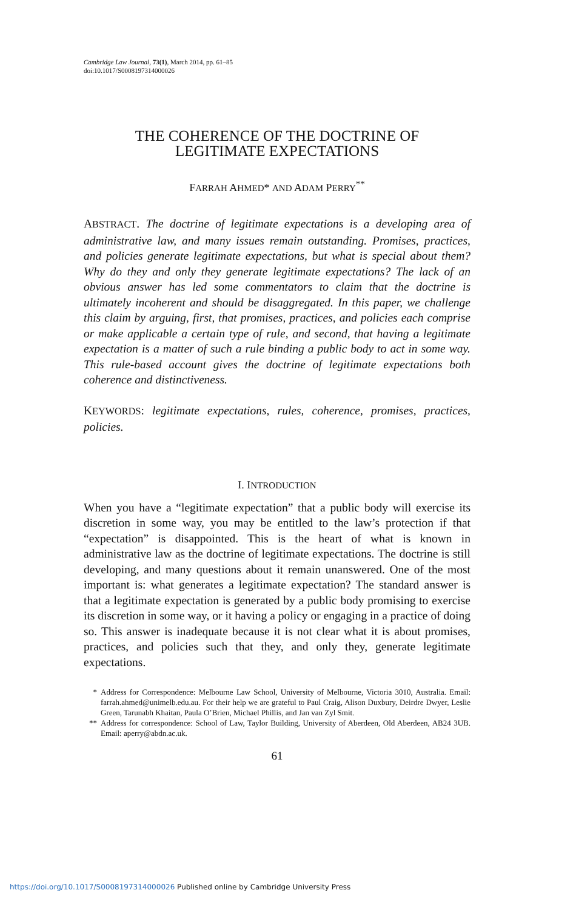Cambridge Law Journal, 73(1), March 2014, pp. 61–85
doi:10.1017/S0008197314000026
THE COHERENCE OF THE DOCTRINE OF
LEGITIMATE EXPECTATIONS
FARRAH AHMED* AND ADAM PERRY<sup>**</sup>
ABSTRACT. The doctrine of legitimate expectations is a developing area of administrative law, and many issues remain outstanding. Promises, practices, and policies generate legitimate expectations, but what is special about them? Why do they and only they generate legitimate expectations? The lack of an obvious answer has led some commentators to claim that the doctrine is ultimately incoherent and should be disaggregated. In this paper, we challenge this claim by arguing, first, that promises, practices, and policies each comprise or make applicable a certain type of rule, and second, that having a legitimate expectation is a matter of such a rule binding a public body to act in some way. This rule-based account gives the doctrine of legitimate expectations both coherence and distinctiveness.
KEYWORDS: legitimate expectations, rules, coherence, promises, practices, policies.
I. INTRODUCTION
When you have a “legitimate expectation” that a public body will exercise its discretion in some way, you may be entitled to the law’s protection if that “expectation” is disappointed. This is the heart of what is known in administrative law as the doctrine of legitimate expectations. The doctrine is still developing, and many questions about it remain unanswered. One of the most important is: what generates a legitimate expectation? The standard answer is that a legitimate expectation is generated by a public body promising to exercise its discretion in some way, or it having a policy or engaging in a practice of doing so. This answer is inadequate because it is not clear what it is about promises, practices, and policies such that they, and only they, generate legitimate expectations.
* Address for Correspondence: Melbourne Law School, University of Melbourne, Victoria 3010, Australia. Email: farrah.ahmed@unimelb.edu.au. For their help we are grateful to Paul Craig, Alison Duxbury, Deirdre Dwyer, Leslie Green, Tarunabh Khaitan, Paula O’Brien, Michael Phillis, and Jan van Zyl Smit.
** Address for correspondence: School of Law, Taylor Building, University of Aberdeen, Old Aberdeen, AB24 3UB. Email: aperry@abdn.ac.uk.
61
https://doi.org/10.1017/S0008197314000026 Published online by Cambridge University Press